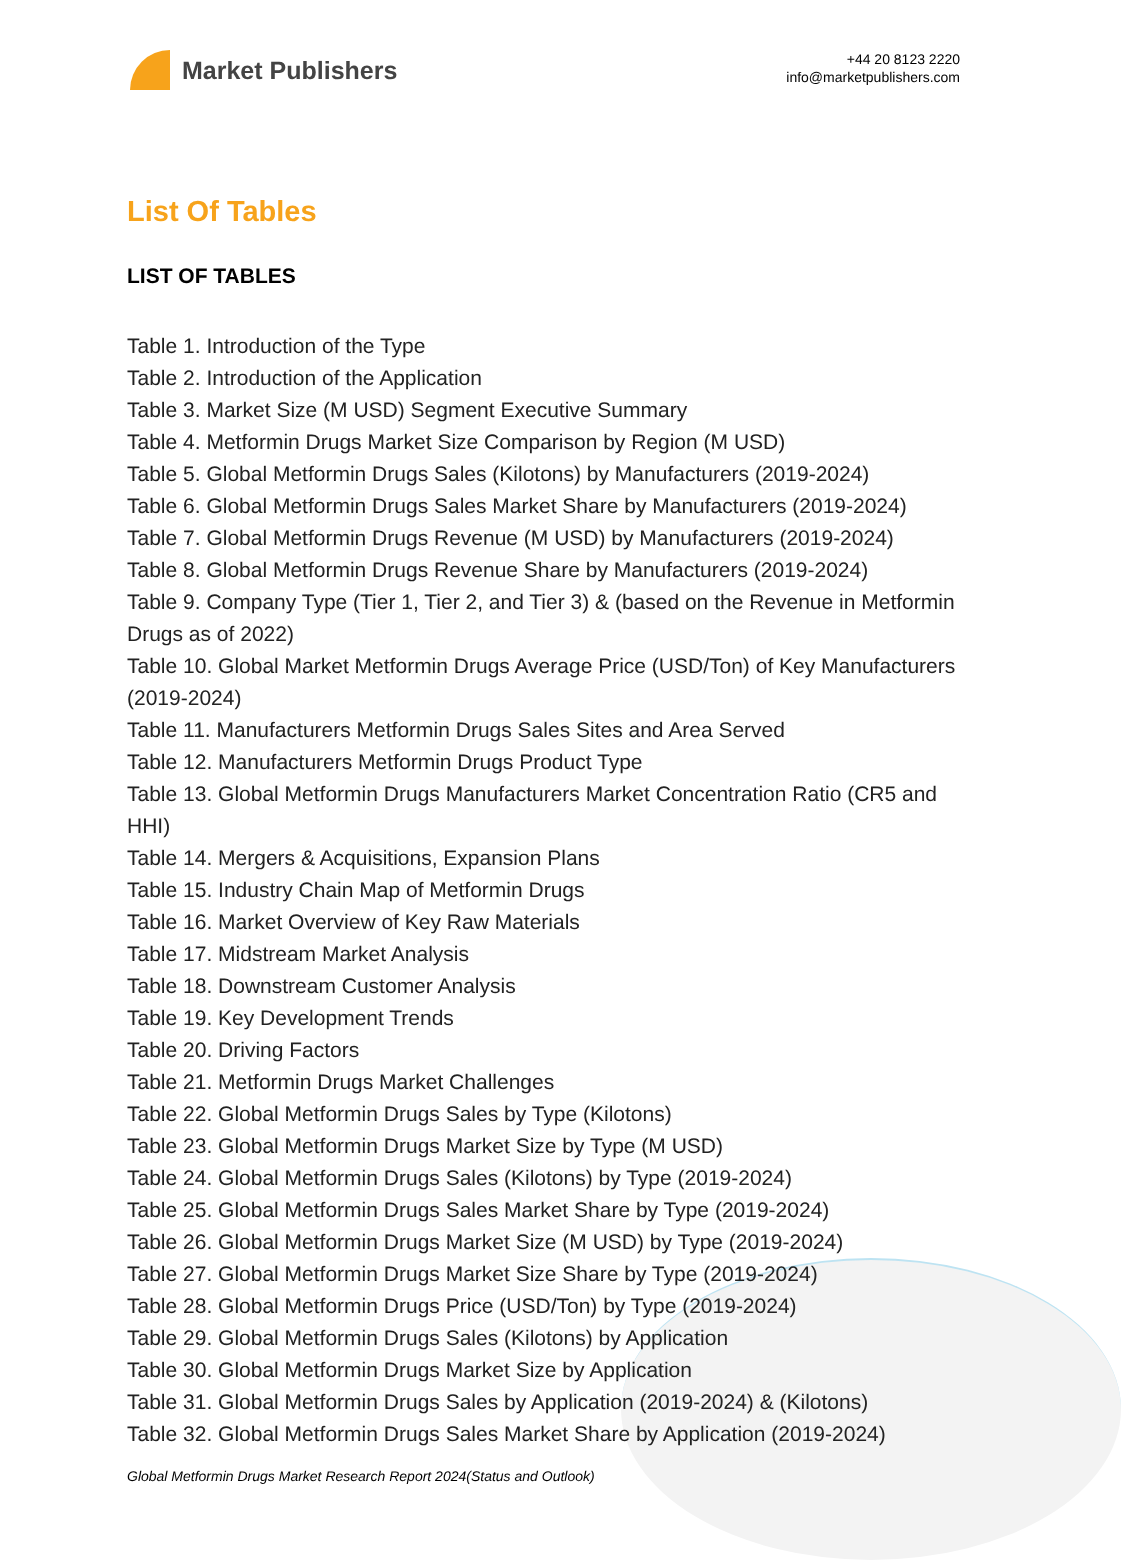Market Publishers
+44 20 8123 2220
info@marketpublishers.com
List Of Tables
LIST OF TABLES
Table 1. Introduction of the Type
Table 2. Introduction of the Application
Table 3. Market Size (M USD) Segment Executive Summary
Table 4. Metformin Drugs Market Size Comparison by Region (M USD)
Table 5. Global Metformin Drugs Sales (Kilotons) by Manufacturers (2019-2024)
Table 6. Global Metformin Drugs Sales Market Share by Manufacturers (2019-2024)
Table 7. Global Metformin Drugs Revenue (M USD) by Manufacturers (2019-2024)
Table 8. Global Metformin Drugs Revenue Share by Manufacturers (2019-2024)
Table 9. Company Type (Tier 1, Tier 2, and Tier 3) & (based on the Revenue in Metformin Drugs as of 2022)
Table 10. Global Market Metformin Drugs Average Price (USD/Ton) of Key Manufacturers (2019-2024)
Table 11. Manufacturers Metformin Drugs Sales Sites and Area Served
Table 12. Manufacturers Metformin Drugs Product Type
Table 13. Global Metformin Drugs Manufacturers Market Concentration Ratio (CR5 and HHI)
Table 14. Mergers & Acquisitions, Expansion Plans
Table 15. Industry Chain Map of Metformin Drugs
Table 16. Market Overview of Key Raw Materials
Table 17. Midstream Market Analysis
Table 18. Downstream Customer Analysis
Table 19. Key Development Trends
Table 20. Driving Factors
Table 21. Metformin Drugs Market Challenges
Table 22. Global Metformin Drugs Sales by Type (Kilotons)
Table 23. Global Metformin Drugs Market Size by Type (M USD)
Table 24. Global Metformin Drugs Sales (Kilotons) by Type (2019-2024)
Table 25. Global Metformin Drugs Sales Market Share by Type (2019-2024)
Table 26. Global Metformin Drugs Market Size (M USD) by Type (2019-2024)
Table 27. Global Metformin Drugs Market Size Share by Type (2019-2024)
Table 28. Global Metformin Drugs Price (USD/Ton) by Type (2019-2024)
Table 29. Global Metformin Drugs Sales (Kilotons) by Application
Table 30. Global Metformin Drugs Market Size by Application
Table 31. Global Metformin Drugs Sales by Application (2019-2024) & (Kilotons)
Table 32. Global Metformin Drugs Sales Market Share by Application (2019-2024)
Global Metformin Drugs Market Research Report 2024(Status and Outlook)